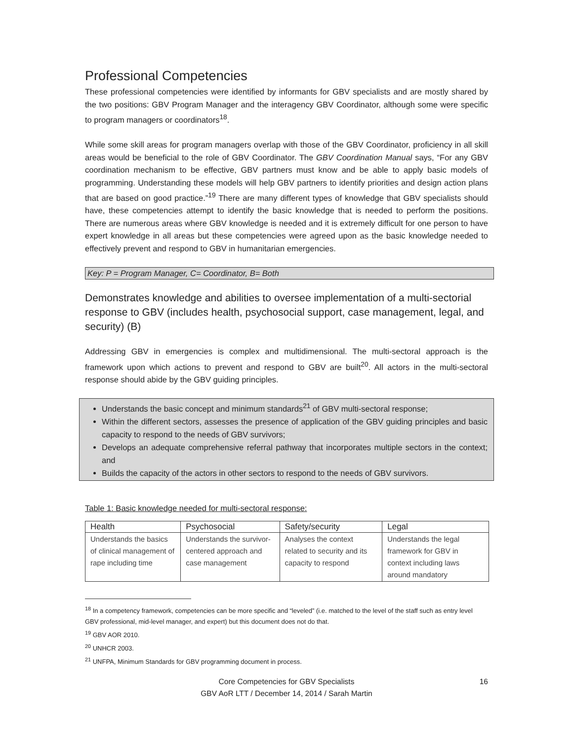Professional Competencies
These professional competencies were identified by informants for GBV specialists and are mostly shared by the two positions: GBV Program Manager and the interagency GBV Coordinator, although some were specific to program managers or coordinators<sup>18</sup>.
While some skill areas for program managers overlap with those of the GBV Coordinator, proficiency in all skill areas would be beneficial to the role of GBV Coordinator. The GBV Coordination Manual says, “For any GBV coordination mechanism to be effective, GBV partners must know and be able to apply basic models of programming. Understanding these models will help GBV partners to identify priorities and design action plans that are based on good practice.”<sup>19</sup> There are many different types of knowledge that GBV specialists should have, these competencies attempt to identify the basic knowledge that is needed to perform the positions. There are numerous areas where GBV knowledge is needed and it is extremely difficult for one person to have expert knowledge in all areas but these competencies were agreed upon as the basic knowledge needed to effectively prevent and respond to GBV in humanitarian emergencies.
Key: P = Program Manager, C= Coordinator, B= Both
Demonstrates knowledge and abilities to oversee implementation of a multi-sectorial response to GBV (includes health, psychosocial support, case management, legal, and security) (B)
Addressing GBV in emergencies is complex and multidimensional. The multi-sectoral approach is the framework upon which actions to prevent and respond to GBV are built<sup>20</sup>. All actors in the multi-sectoral response should abide by the GBV guiding principles.
Understands the basic concept and minimum standards<sup>21</sup> of GBV multi-sectoral response;
Within the different sectors, assesses the presence of application of the GBV guiding principles and basic capacity to respond to the needs of GBV survivors;
Develops an adequate comprehensive referral pathway that incorporates multiple sectors in the context; and
Builds the capacity of the actors in other sectors to respond to the needs of GBV survivors.
Table 1: Basic knowledge needed for multi-sectoral response:
| Health | Psychosocial | Safety/security | Legal |
| --- | --- | --- | --- |
| Understands the basics of clinical management of rape including time | Understands the survivor-centered approach and case management | Analyses the context related to security and its capacity to respond | Understands the legal framework for GBV in context including laws around mandatory |
<sup>18</sup> In a competency framework, competencies can be more specific and “leveled” (i.e. matched to the level of the staff such as entry level GBV professional, mid-level manager, and expert) but this document does not do that.
<sup>19</sup> GBV AOR 2010.
<sup>20</sup> UNHCR 2003.
<sup>21</sup> UNFPA, Minimum Standards for GBV programming document in process.
Core Competencies for GBV Specialists
GBV AoR LTT / December 14, 2014 / Sarah Martin
16